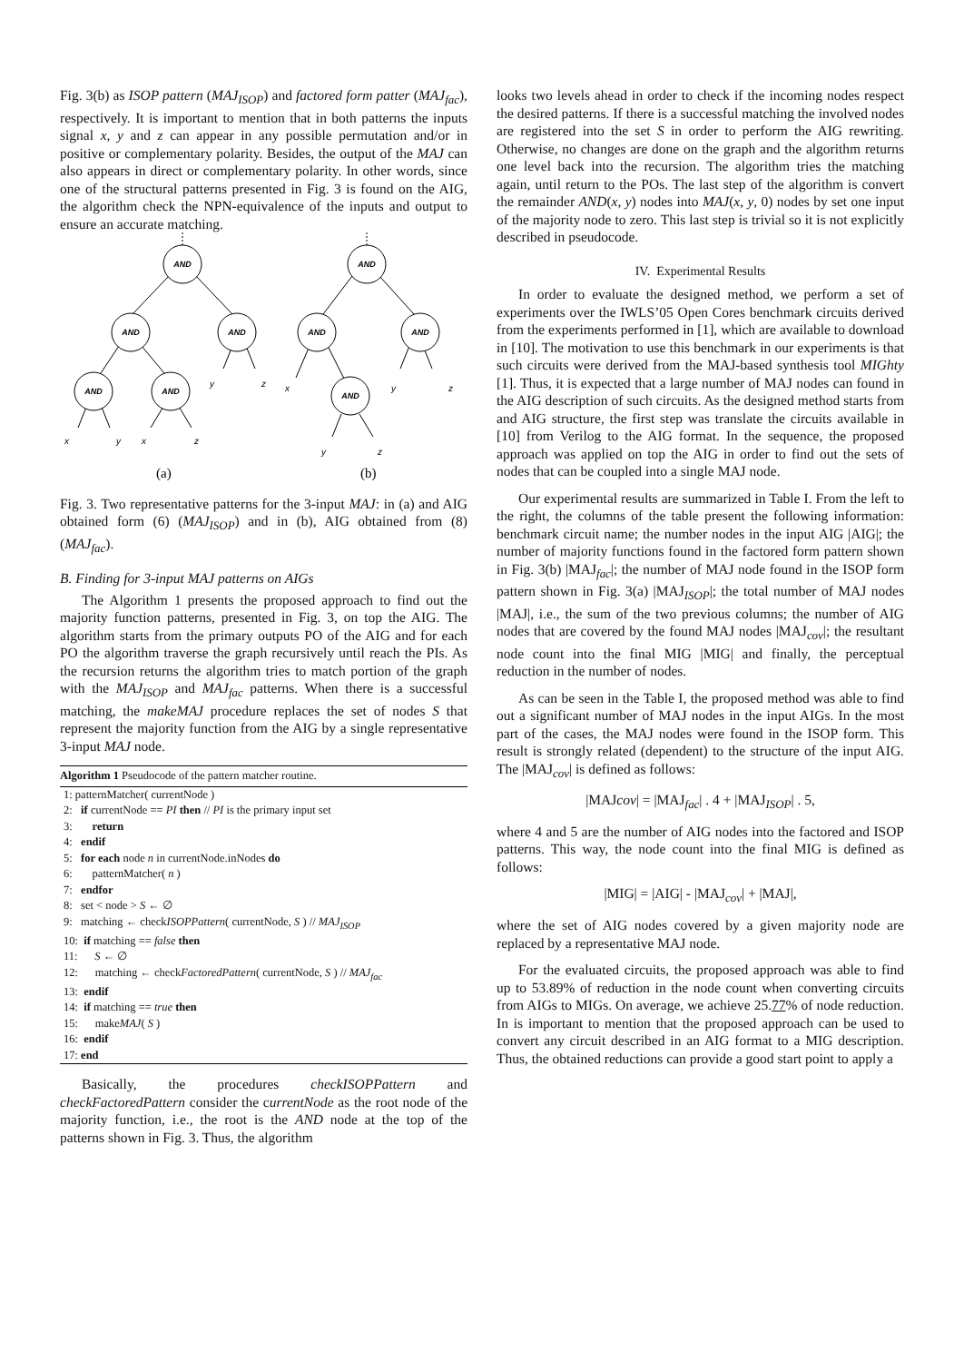Fig. 3(b) as ISOP pattern (MAJ<sub>ISOP</sub>) and factored form patter (MAJ<sub>fac</sub>), respectively. It is important to mention that in both patterns the inputs signal x, y and z can appear in any possible permutation and/or in positive or complementary polarity. Besides, the output of the MAJ can also appears in direct or complementary polarity. In other words, since one of the structural patterns presented in Fig. 3 is found on the AIG, the algorithm check the NPN-equivalence of the inputs and output to ensure an accurate matching.
AND
AND
AND
AND
AND
AND
AND
AND
AND
x
y
x
z
y
z
x
y
z
y
z
(a)
(b)
Fig. 3. Two representative patterns for the 3-input MAJ: in (a) and AIG obtained form (6) (MAJ<sub>ISOP</sub>) and in (b), AIG obtained from (8) (MAJ<sub>fac</sub>).
B. Finding for 3-input MAJ patterns on AIGs
The Algorithm 1 presents the proposed approach to find out the majority function patterns, presented in Fig. 3, on top the AIG. The algorithm starts from the primary outputs PO of the AIG and for each PO the algorithm traverse the graph recursively until reach the PIs. As the recursion returns the algorithm tries to match portion of the graph with the MAJ<sub>ISOP</sub> and MAJ<sub>fac</sub> patterns. When there is a successful matching, the makeMAJ procedure replaces the set of nodes S that represent the majority function from the AIG by a single representative 3-input MAJ node.
Algorithm 1 Pseudocode of the pattern matcher routine.
1: patternMatcher( currentNode )
2: if currentNode == PI then // PI is the primary input set
3: return
4: endif
5: for each node n in currentNode.inNodes do
6: patternMatcher( n )
7: endfor
8: set < node > S ← ∅
9: matching ← checkISOPPattern( currentNode, S ) // MAJ<sub>ISOP</sub>
10: if matching == false then
11: S ← ∅
12: matching ← checkFactoredPattern( currentNode, S ) // MAJ<sub>fac</sub>
13: endif
14: if matching == true then
15: makeMAJ( S )
16: endif
17: end
Basically, the procedures checkISOPPattern and checkFactoredPattern consider the currentNode as the root node of the majority function, i.e., the root is the AND node at the top of the patterns shown in Fig. 3. Thus, the algorithm
looks two levels ahead in order to check if the incoming nodes respect the desired patterns. If there is a successful matching the involved nodes are registered into the set S in order to perform the AIG rewriting. Otherwise, no changes are done on the graph and the algorithm returns one level back into the recursion. The algorithm tries the matching again, until return to the POs. The last step of the algorithm is convert the remainder AND(x, y) nodes into MAJ(x, y, 0) nodes by set one input of the majority node to zero. This last step is trivial so it is not explicitly described in pseudocode.
IV. Experimental Results
In order to evaluate the designed method, we perform a set of experiments over the IWLS’05 Open Cores benchmark circuits derived from the experiments performed in [1], which are available to download in [10]. The motivation to use this benchmark in our experiments is that such circuits were derived from the MAJ-based synthesis tool MIGhty [1]. Thus, it is expected that a large number of MAJ nodes can found in the AIG description of such circuits. As the designed method starts from and AIG structure, the first step was translate the circuits available in [10] from Verilog to the AIG format. In the sequence, the proposed approach was applied on top the AIG in order to find out the sets of nodes that can be coupled into a single MAJ node.
Our experimental results are summarized in Table I. From the left to the right, the columns of the table present the following information: benchmark circuit name; the number nodes in the input AIG |AIG|; the number of majority functions found in the factored form pattern shown in Fig. 3(b) |MAJ<sub>fac</sub>|; the number of MAJ node found in the ISOP form pattern shown in Fig. 3(a) |MAJ<sub>ISOP</sub>|; the total number of MAJ nodes |MAJ|, i.e., the sum of the two previous columns; the number of AIG nodes that are covered by the found MAJ nodes |MAJ<sub>cov</sub>|; the resultant node count into the final MIG |MIG| and finally, the perceptual reduction in the number of nodes.
As can be seen in the Table I, the proposed method was able to find out a significant number of MAJ nodes in the input AIGs. In the most part of the cases, the MAJ nodes were found in the ISOP form. This result is strongly related (dependent) to the structure of the input AIG. The |MAJ<sub>cov</sub>| is defined as follows:
|MAJcov| = |MAJ<sub>fac</sub>| . 4 + |MAJ<sub>ISOP</sub>| . 5,
where 4 and 5 are the number of AIG nodes into the factored and ISOP patterns. This way, the node count into the final MIG is defined as follows:
|MIG| = |AIG| - |MAJ<sub>cov</sub>| + |MAJ|,
where the set of AIG nodes covered by a given majority node are replaced by a representative MAJ node.
For the evaluated circuits, the proposed approach was able to find up to 53.89% of reduction in the node count when converting circuits from AIGs to MIGs. On average, we achieve 25.77% of node reduction. In is important to mention that the proposed approach can be used to convert any circuit described in an AIG format to a MIG description. Thus, the obtained reductions can provide a good start point to apply a